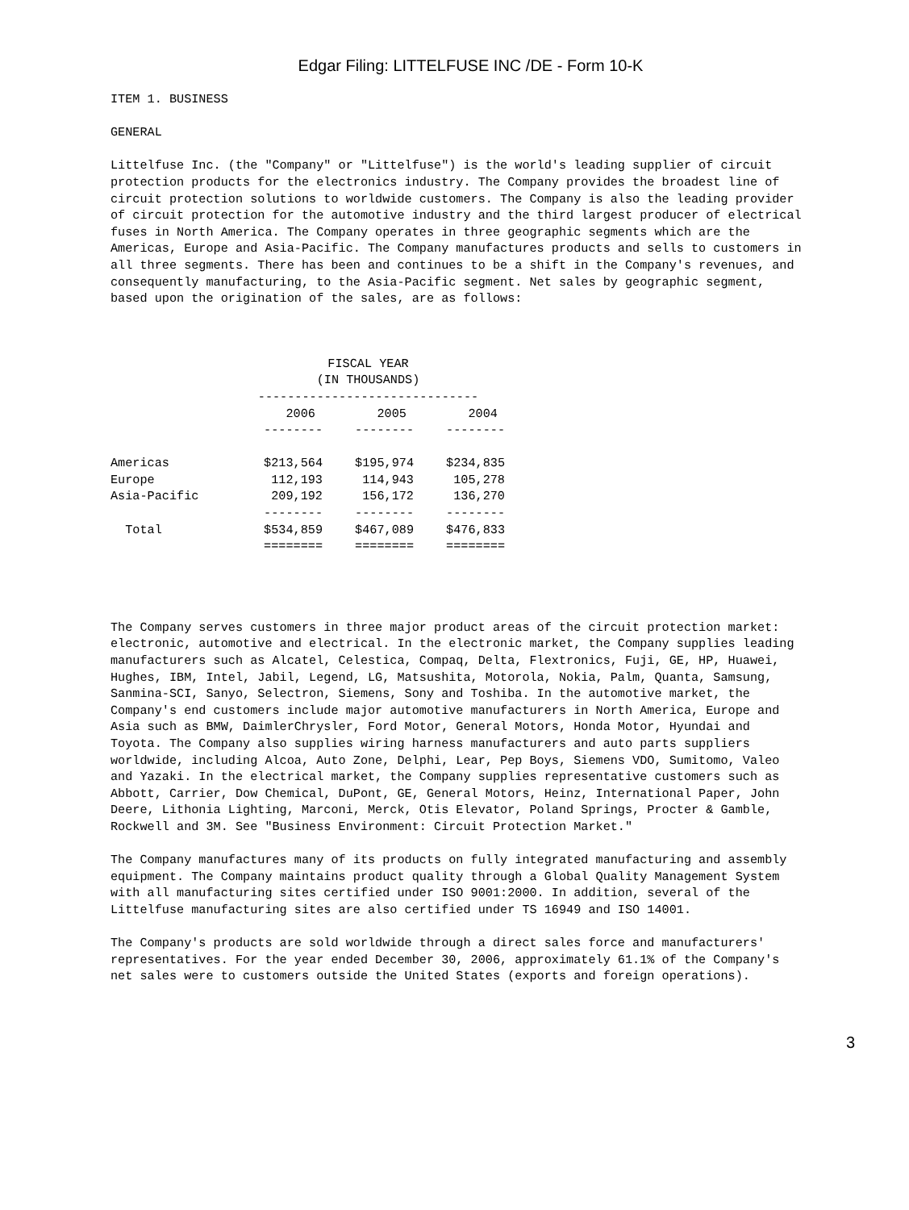Edgar Filing: LITTELFUSE INC /DE - Form 10-K
ITEM 1. BUSINESS
GENERAL
Littelfuse Inc. (the "Company" or "Littelfuse") is the world's leading supplier of circuit protection products for the electronics industry. The Company provides the broadest line of circuit protection solutions to worldwide customers. The Company is also the leading provider of circuit protection for the automotive industry and the third largest producer of electrical fuses in North America. The Company operates in three geographic segments which are the Americas, Europe and Asia-Pacific. The Company manufactures products and sells to customers in all three segments. There has been and continues to be a shift in the Company's revenues, and consequently manufacturing, to the Asia-Pacific segment. Net sales by geographic segment, based upon the origination of the sales, are as follows:
| | FISCAL YEAR (IN THOUSANDS) ------------------------------ | | |
| | 2006 | 2005 | 2004 |
| | -------- | -------- | -------- |
| Americas | $213,564 | $195,974 | $234,835 |
| Europe | 112,193 | 114,943 | 105,278 |
| Asia-Pacific | 209,192 | 156,172 | 136,270 |
| | -------- | -------- | -------- |
| Total | $534,859 | $467,089 | $476,833 |
| | ======== | ======== | ======== |
The Company serves customers in three major product areas of the circuit protection market: electronic, automotive and electrical. In the electronic market, the Company supplies leading manufacturers such as Alcatel, Celestica, Compaq, Delta, Flextronics, Fuji, GE, HP, Huawei, Hughes, IBM, Intel, Jabil, Legend, LG, Matsushita, Motorola, Nokia, Palm, Quanta, Samsung, Sanmina-SCI, Sanyo, Selectron, Siemens, Sony and Toshiba. In the automotive market, the Company's end customers include major automotive manufacturers in North America, Europe and Asia such as BMW, DaimlerChrysler, Ford Motor, General Motors, Honda Motor, Hyundai and Toyota. The Company also supplies wiring harness manufacturers and auto parts suppliers worldwide, including Alcoa, Auto Zone, Delphi, Lear, Pep Boys, Siemens VDO, Sumitomo, Valeo and Yazaki. In the electrical market, the Company supplies representative customers such as Abbott, Carrier, Dow Chemical, DuPont, GE, General Motors, Heinz, International Paper, John Deere, Lithonia Lighting, Marconi, Merck, Otis Elevator, Poland Springs, Procter & Gamble, Rockwell and 3M. See "Business Environment: Circuit Protection Market."
The Company manufactures many of its products on fully integrated manufacturing and assembly equipment. The Company maintains product quality through a Global Quality Management System with all manufacturing sites certified under ISO 9001:2000. In addition, several of the Littelfuse manufacturing sites are also certified under TS 16949 and ISO 14001.
The Company's products are sold worldwide through a direct sales force and manufacturers' representatives. For the year ended December 30, 2006, approximately 61.1% of the Company's net sales were to customers outside the United States (exports and foreign operations).
3